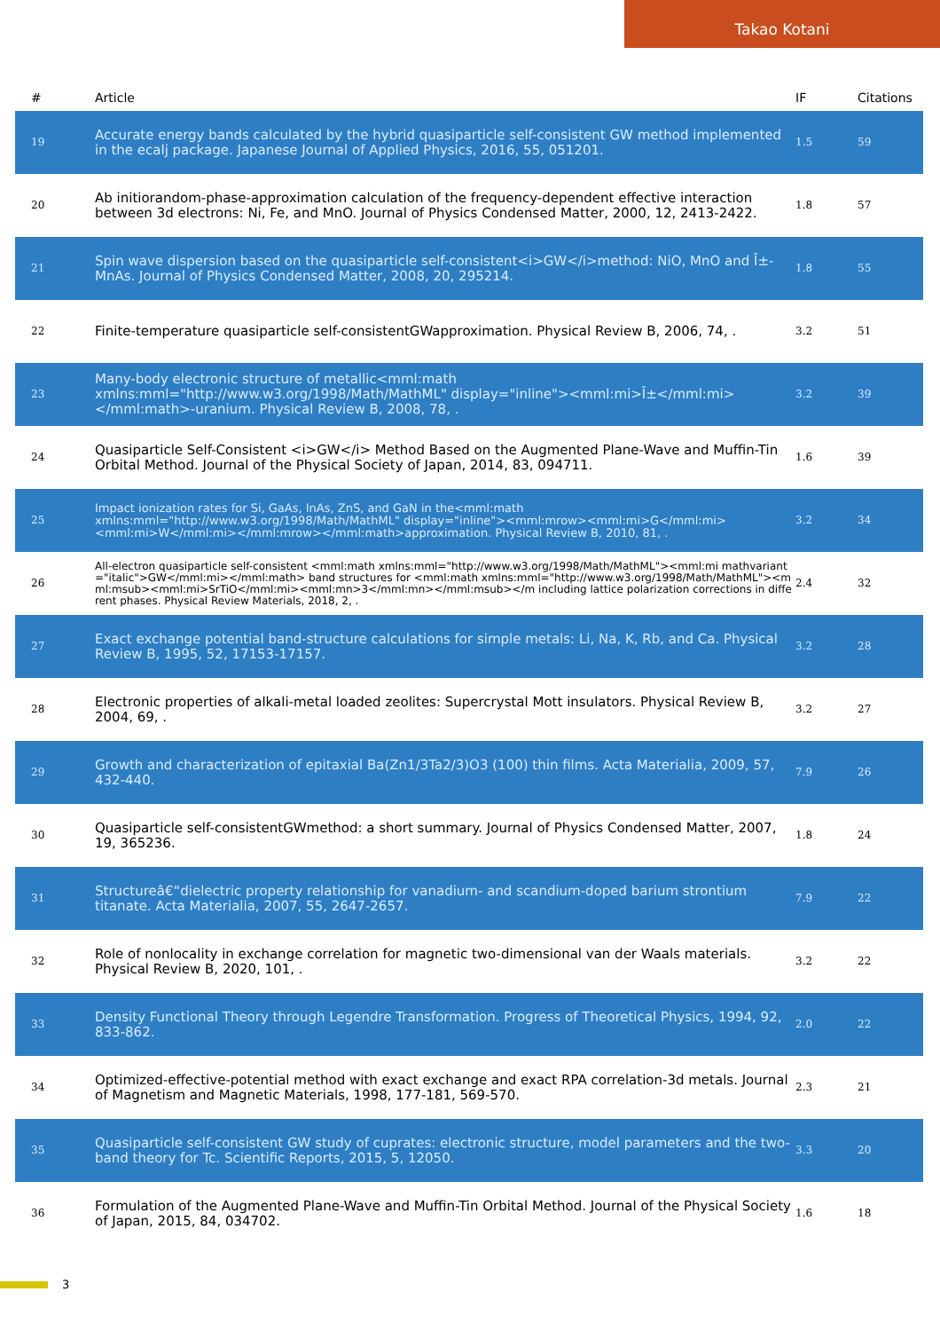Takao Kotani
| # | Article | IF | Citations |
| --- | --- | --- | --- |
| 19 | Accurate energy bands calculated by the hybrid quasiparticle self-consistent GW method implemented in the ecalj package. Japanese Journal of Applied Physics, 2016, 55, 051201. | 1.5 | 59 |
| 20 | Ab initiorandom-phase-approximation calculation of the frequency-dependent effective interaction between 3d electrons: Ni, Fe, and MnO. Journal of Physics Condensed Matter, 2000, 12, 2413-2422. | 1.8 | 57 |
| 21 | Spin wave dispersion based on the quasiparticle self-consistent<i>GW</i>method: NiO, MnO and Î±-MnAs. Journal of Physics Condensed Matter, 2008, 20, 295214. | 1.8 | 55 |
| 22 | Finite-temperature quasiparticle self-consistentGWapproximation. Physical Review B, 2006, 74, . | 3.2 | 51 |
| 23 | Many-body electronic structure of metallic<mml:math xmlns:mml="http://www.w3.org/1998/Math/MathML" display="inline"><mml:mi>Î±</mml:mi></mml:math>-uranium. Physical Review B, 2008, 78, . | 3.2 | 39 |
| 24 | Quasiparticle Self-Consistent <i>GW</i> Method Based on the Augmented Plane-Wave and Muffin-Tin Orbital Method. Journal of the Physical Society of Japan, 2014, 83, 094711. | 1.6 | 39 |
| 25 | Impact ionization rates for Si, GaAs, InAs, ZnS, and GaN in the<mml:math xmlns:mml="http://www.w3.org/1998/Math/MathML" display="inline"><mml:mrow><mml:mi>G</mml:mi><mml:mi>W</mml:mi></mml:mrow></mml:math>approximation. Physical Review B, 2010, 81, . | 3.2 | 34 |
| 26 | All-electron quasiparticle self-consistent <mml:math xmlns:mml="http://www.w3.org/1998/Math/MathML"><mml:mi mathvariant="italic">GW</mml:mi></mml:math> band structures for <mml:math xmlns:mml="http://www.w3.org/1998/Math/MathML"><mml:msub><mml:mi>SrTiO</mml:mi><mml:mn>3</mml:mn></mml:msub></m including lattice polarization corrections in different phases. Physical Review Materials, 2018, 2, . | 2.4 | 32 |
| 27 | Exact exchange potential band-structure calculations for simple metals: Li, Na, K, Rb, and Ca. Physical Review B, 1995, 52, 17153-17157. | 3.2 | 28 |
| 28 | Electronic properties of alkali-metal loaded zeolites: Supercrystal Mott insulators. Physical Review B, 2004, 69, . | 3.2 | 27 |
| 29 | Growth and characterization of epitaxial Ba(Zn1/3Ta2/3)O3 (100) thin films. Acta Materialia, 2009, 57, 432-440. | 7.9 | 26 |
| 30 | Quasiparticle self-consistentGWmethod: a short summary. Journal of Physics Condensed Matter, 2007, 19, 365236. | 1.8 | 24 |
| 31 | Structureâ€“dielectric property relationship for vanadium- and scandium-doped barium strontium titanate. Acta Materialia, 2007, 55, 2647-2657. | 7.9 | 22 |
| 32 | Role of nonlocality in exchange correlation for magnetic two-dimensional van der Waals materials. Physical Review B, 2020, 101, . | 3.2 | 22 |
| 33 | Density Functional Theory through Legendre Transformation. Progress of Theoretical Physics, 1994, 92, 833-862. | 2.0 | 22 |
| 34 | Optimized-effective-potential method with exact exchange and exact RPA correlation-3d metals. Journal of Magnetism and Magnetic Materials, 1998, 177-181, 569-570. | 2.3 | 21 |
| 35 | Quasiparticle self-consistent GW study of cuprates: electronic structure, model parameters and the two-band theory for Tc. Scientific Reports, 2015, 5, 12050. | 3.3 | 20 |
| 36 | Formulation of the Augmented Plane-Wave and Muffin-Tin Orbital Method. Journal of the Physical Society of Japan, 2015, 84, 034702. | 1.6 | 18 |
3